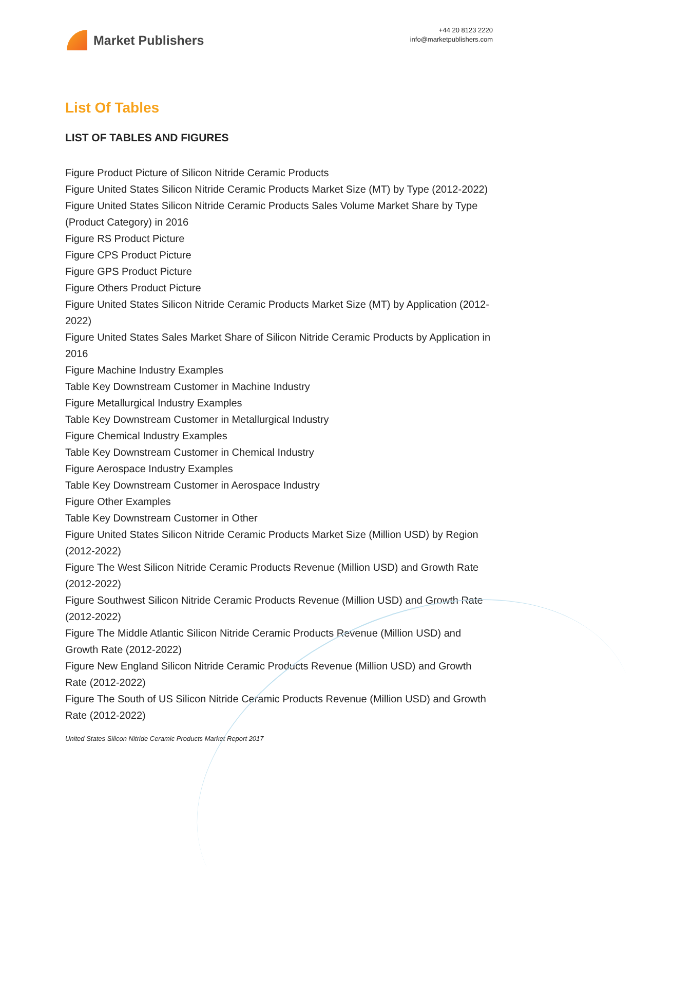Market Publishers
+44 20 8123 2220
info@marketpublishers.com
List Of Tables
LIST OF TABLES AND FIGURES
Figure Product Picture of Silicon Nitride Ceramic Products
Figure United States Silicon Nitride Ceramic Products Market Size (MT) by Type (2012-2022)
Figure United States Silicon Nitride Ceramic Products Sales Volume Market Share by Type (Product Category) in 2016
Figure RS Product Picture
Figure CPS Product Picture
Figure GPS Product Picture
Figure Others Product Picture
Figure United States Silicon Nitride Ceramic Products Market Size (MT) by Application (2012-2022)
Figure United States Sales Market Share of Silicon Nitride Ceramic Products by Application in 2016
Figure Machine Industry Examples
Table Key Downstream Customer in Machine Industry
Figure Metallurgical Industry Examples
Table Key Downstream Customer in Metallurgical Industry
Figure Chemical Industry Examples
Table Key Downstream Customer in Chemical Industry
Figure Aerospace Industry Examples
Table Key Downstream Customer in Aerospace Industry
Figure Other Examples
Table Key Downstream Customer in Other
Figure United States Silicon Nitride Ceramic Products Market Size (Million USD) by Region (2012-2022)
Figure The West Silicon Nitride Ceramic Products Revenue (Million USD) and Growth Rate (2012-2022)
Figure Southwest Silicon Nitride Ceramic Products Revenue (Million USD) and Growth Rate (2012-2022)
Figure The Middle Atlantic Silicon Nitride Ceramic Products Revenue (Million USD) and Growth Rate (2012-2022)
Figure New England Silicon Nitride Ceramic Products Revenue (Million USD) and Growth Rate (2012-2022)
Figure The South of US Silicon Nitride Ceramic Products Revenue (Million USD) and Growth Rate (2012-2022)
United States Silicon Nitride Ceramic Products Market Report 2017